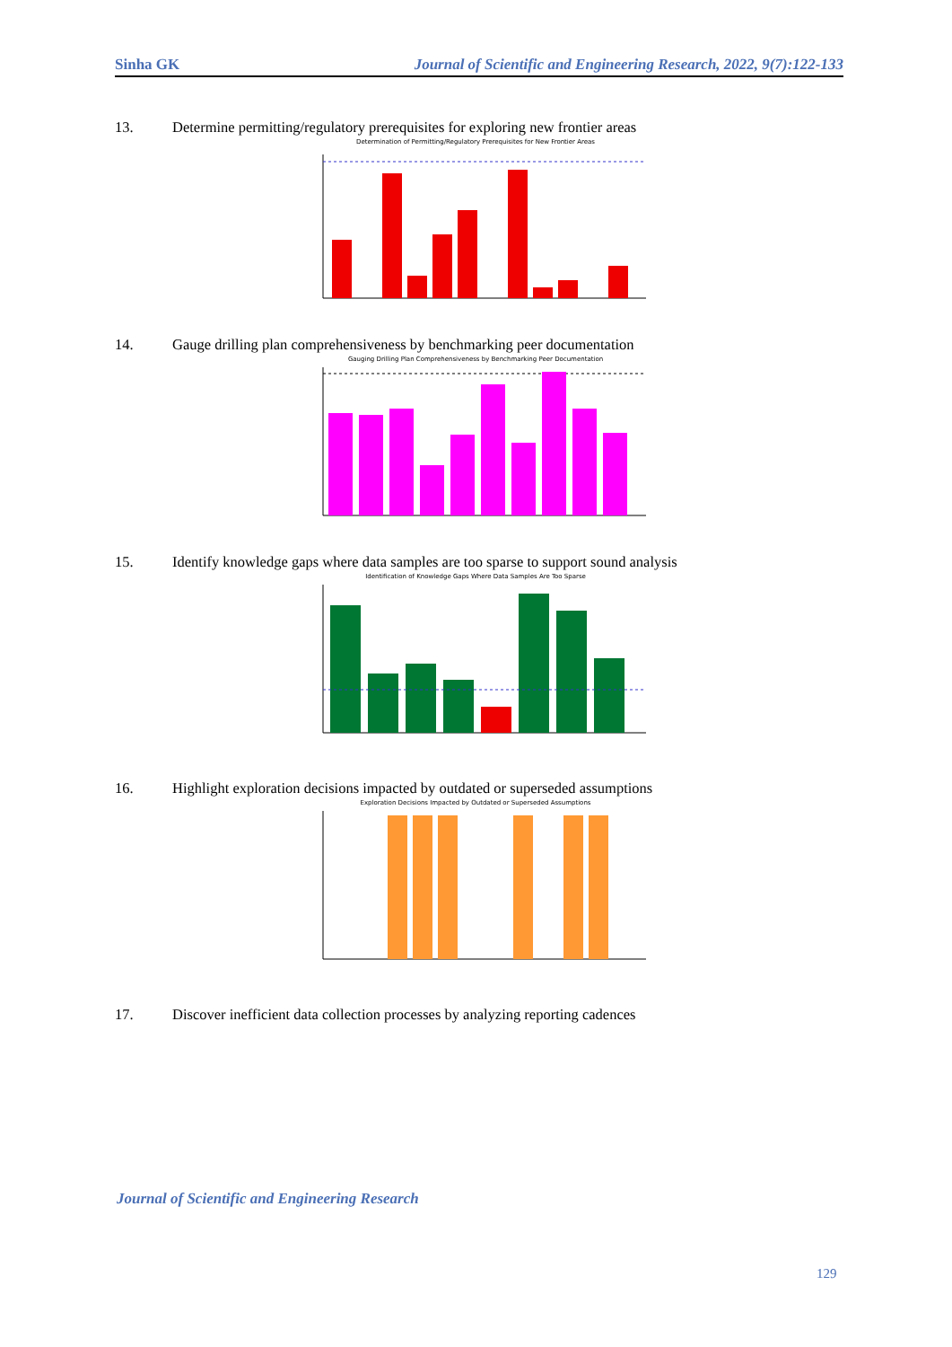Sinha GK Journal of Scientific and Engineering Research, 2022, 9(7):122-133
13. Determine permitting/regulatory prerequisites for exploring new frontier areas
Determination of Permitting/Regulatory Prerequisites for New Frontier Areas
14. Gauge drilling plan comprehensiveness by benchmarking peer documentation
Gauging Drilling Plan Comprehensiveness by Benchmarking Peer Documentation
15. Identify knowledge gaps where data samples are too sparse to support sound analysis
Identification of Knowledge Gaps Where Data Samples Are Too Sparse
16. Highlight exploration decisions impacted by outdated or superseded assumptions
Exploration Decisions Impacted by Outdated or Superseded Assumptions
17. Discover inefficient data collection processes by analyzing reporting cadences
Journal of Scientific and Engineering Research
129